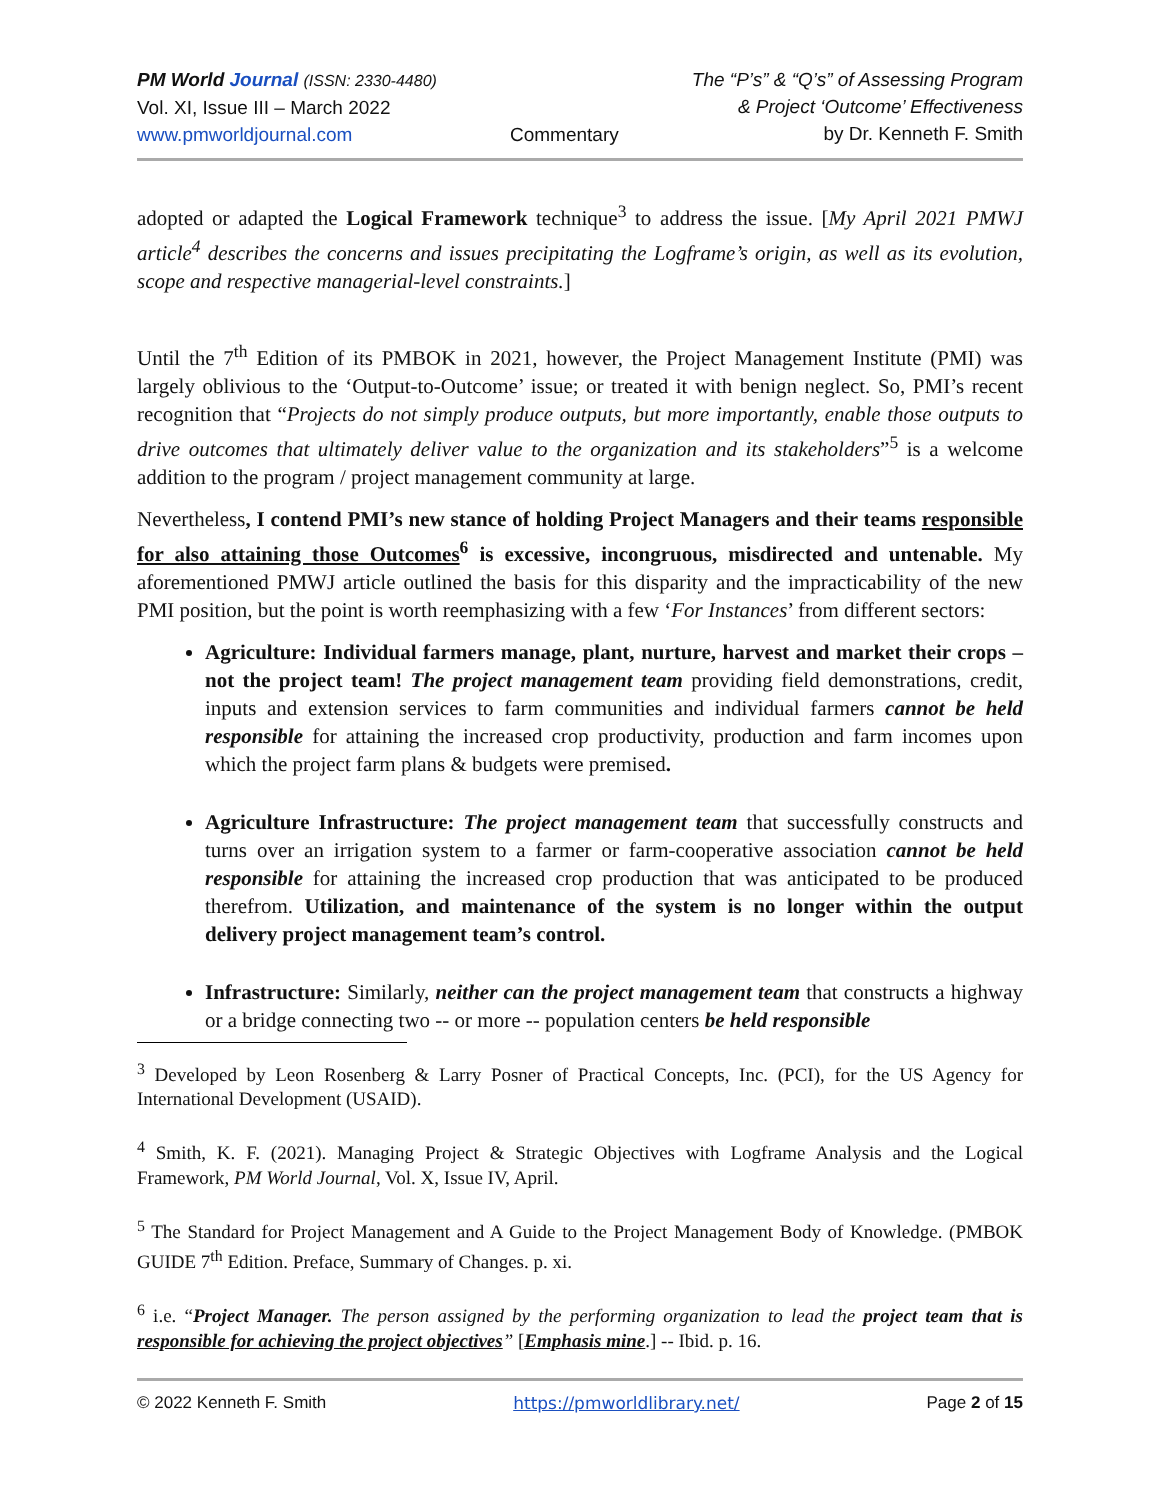PM World Journal (ISSN: 2330-4480)
Vol. XI, Issue III – March 2022
www.pmworldjournal.com
Commentary The “P’s” & “Q’s” of Assessing Program
& Project ‘Outcome’ Effectiveness
by Dr. Kenneth F. Smith
adopted or adapted the Logical Framework technique<sup>3</sup> to address the issue. [My April 2021 PMWJ article<sup>4</sup> describes the concerns and issues precipitating the Logframe’s origin, as well as its evolution, scope and respective managerial-level constraints.]
Until the 7<sup>th</sup> Edition of its PMBOK in 2021, however, the Project Management Institute (PMI) was largely oblivious to the ‘Output-to-Outcome’ issue; or treated it with benign neglect. So, PMI’s recent recognition that “Projects do not simply produce outputs, but more importantly, enable those outputs to drive outcomes that ultimately deliver value to the organization and its stakeholders”<sup>5</sup> is a welcome addition to the program / project management community at large.
Nevertheless, I contend PMI’s new stance of holding Project Managers and their teams responsible for also attaining those Outcomes<sup>6</sup> is excessive, incongruous, misdirected and untenable. My aforementioned PMWJ article outlined the basis for this disparity and the impracticability of the new PMI position, but the point is worth reemphasizing with a few ‘For Instances’ from different sectors:
Agriculture: Individual farmers manage, plant, nurture, harvest and market their crops – not the project team! The project management team providing field demonstrations, credit, inputs and extension services to farm communities and individual farmers cannot be held responsible for attaining the increased crop productivity, production and farm incomes upon which the project farm plans & budgets were premised.
Agriculture Infrastructure: The project management team that successfully constructs and turns over an irrigation system to a farmer or farm-cooperative association cannot be held responsible for attaining the increased crop production that was anticipated to be produced therefrom. Utilization, and maintenance of the system is no longer within the output delivery project management team’s control.
Infrastructure: Similarly, neither can the project management team that constructs a highway or a bridge connecting two -- or more -- population centers be held responsible
<sup>3</sup> Developed by Leon Rosenberg & Larry Posner of Practical Concepts, Inc. (PCI), for the US Agency for International Development (USAID).
<sup>4</sup> Smith, K. F. (2021). Managing Project & Strategic Objectives with Logframe Analysis and the Logical Framework, PM World Journal, Vol. X, Issue IV, April.
<sup>5</sup> The Standard for Project Management and A Guide to the Project Management Body of Knowledge. (PMBOK GUIDE 7<sup>th</sup> Edition. Preface, Summary of Changes. p. xi.
<sup>6</sup> i.e. “Project Manager. The person assigned by the performing organization to lead the project team that is responsible for achieving the project objectives” [Emphasis mine.] -- Ibid. p. 16.
© 2022 Kenneth F. Smith https://pmworldlibrary.net/ Page 2 of 15